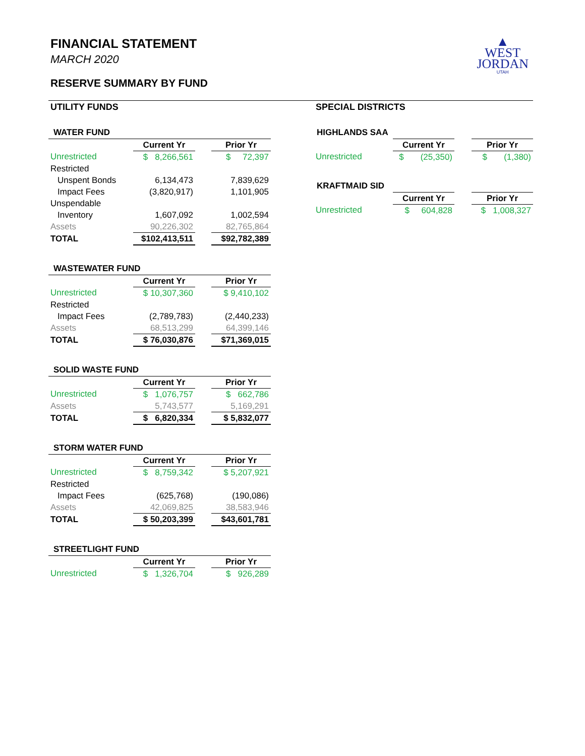FINANCIAL STATEMENT
MARCH 2020
RESERVE SUMMARY BY FUND
▲
WEST
JORDAN
UTAH
UTILITY FUNDS
WATER FUND
| | Current Yr | | Prior Yr |
| Unrestricted | $ 8,266,561 | | $ 72,397 |
| Restricted | | | |
| Unspent Bonds | 6,134,473 | | 7,839,629 |
| Impact Fees | (3,820,917) | | 1,101,905 |
| Unspendable | | | |
| Inventory | 1,607,092 | | 1,002,594 |
| Assets | 90,226,302 | | 82,765,864 |
| TOTAL | $102,413,511 | | $92,782,389 |
WASTEWATER FUND
| | Current Yr | | Prior Yr |
| Unrestricted | $ 10,307,360 | | $ 9,410,102 |
| Restricted | | | |
| Impact Fees | (2,789,783) | | (2,440,233) |
| Assets | 68,513,299 | | 64,399,146 |
| TOTAL | $ 76,030,876 | | $71,369,015 |
SOLID WASTE FUND
| | Current Yr | | Prior Yr |
| Unrestricted | $ 1,076,757 | | $ 662,786 |
| Assets | 5,743,577 | | 5,169,291 |
| TOTAL | $ 6,820,334 | | $ 5,832,077 |
STORM WATER FUND
| | Current Yr | | Prior Yr |
| Unrestricted | $ 8,759,342 | | $ 5,207,921 |
| Restricted | | | |
| Impact Fees | (625,768) | | (190,086) |
| Assets | 42,069,825 | | 38,583,946 |
| TOTAL | $ 50,203,399 | | $43,601,781 |
STREETLIGHT FUND
| | Current Yr | | Prior Yr |
| Unrestricted | $ 1,326,704 | | $ 926,289 |
SPECIAL DISTRICTS
HIGHLANDS SAA
| | Current Yr | | Prior Yr |
| Unrestricted | $ (25,350) | | $ (1,380) |
KRAFTMAID SID
| | Current Yr | | Prior Yr |
| Unrestricted | $ 604,828 | | $ 1,008,327 |